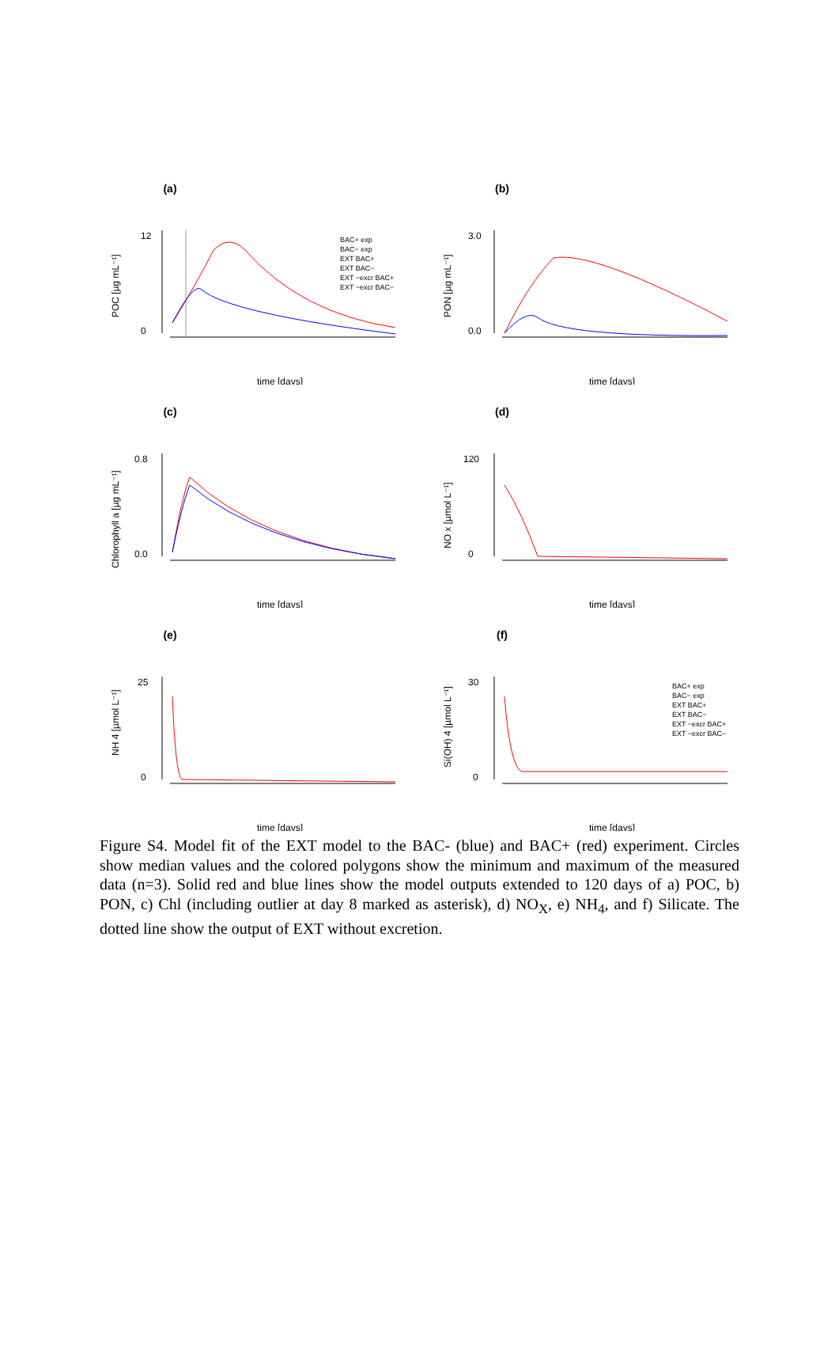(a)
POC [µg mL⁻¹]
12
0
time [days]
BAC+ exp
BAC− exp
EXT BAC+
EXT BAC−
EXT −excr BAC+
EXT −excr BAC−
(b)
PON [µg mL⁻¹]
3.0
0.0
time [days]
(c)
Chlorophyll a [µg mL⁻¹]
0.8
0.0
time [days]
(d)
NO x [µmol L⁻¹]
120
0
time [days]
(e)
NH 4 [µmol L⁻¹]
25
0
time [days]
(f)
Si(OH) 4 [µmol L⁻¹]
30
0
time [days]
BAC+ exp
BAC− exp
EXT BAC+
EXT BAC−
EXT −excr BAC+
EXT −excr BAC−
Figure S4. Model fit of the EXT model to the BAC- (blue) and BAC+ (red) experiment. Circles show median values and the colored polygons show the minimum and maximum of the measured data (n=3). Solid red and blue lines show the model outputs extended to 120 days of a) POC, b) PON, c) Chl (including outlier at day 8 marked as asterisk), d) NO<sub>X</sub>, e) NH<sub>4</sub>, and f) Silicate. The dotted line show the output of EXT without excretion.